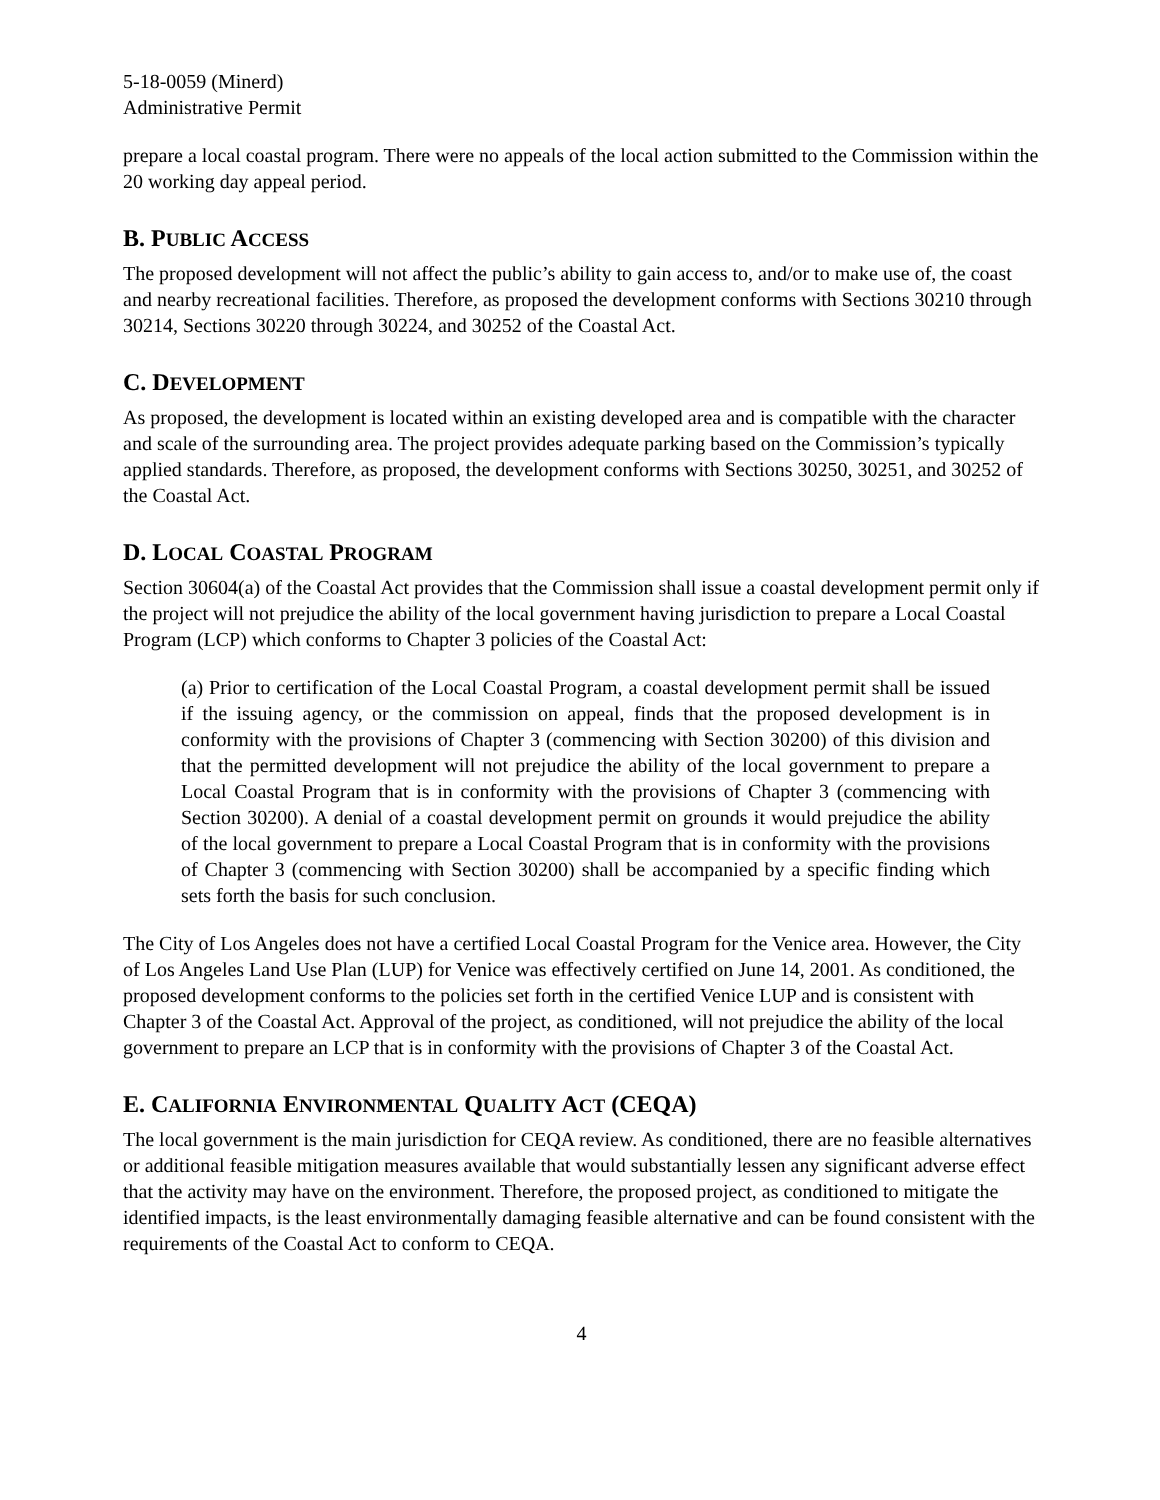5-18-0059 (Minerd)
Administrative Permit
prepare a local coastal program. There were no appeals of the local action submitted to the Commission within the 20 working day appeal period.
B. PUBLIC ACCESS
The proposed development will not affect the public’s ability to gain access to, and/or to make use of, the coast and nearby recreational facilities. Therefore, as proposed the development conforms with Sections 30210 through 30214, Sections 30220 through 30224, and 30252 of the Coastal Act.
C. DEVELOPMENT
As proposed, the development is located within an existing developed area and is compatible with the character and scale of the surrounding area. The project provides adequate parking based on the Commission’s typically applied standards. Therefore, as proposed, the development conforms with Sections 30250, 30251, and 30252 of the Coastal Act.
D. LOCAL COASTAL PROGRAM
Section 30604(a) of the Coastal Act provides that the Commission shall issue a coastal development permit only if the project will not prejudice the ability of the local government having jurisdiction to prepare a Local Coastal Program (LCP) which conforms to Chapter 3 policies of the Coastal Act:
(a) Prior to certification of the Local Coastal Program, a coastal development permit shall be issued if the issuing agency, or the commission on appeal, finds that the proposed development is in conformity with the provisions of Chapter 3 (commencing with Section 30200) of this division and that the permitted development will not prejudice the ability of the local government to prepare a Local Coastal Program that is in conformity with the provisions of Chapter 3 (commencing with Section 30200). A denial of a coastal development permit on grounds it would prejudice the ability of the local government to prepare a Local Coastal Program that is in conformity with the provisions of Chapter 3 (commencing with Section 30200) shall be accompanied by a specific finding which sets forth the basis for such conclusion.
The City of Los Angeles does not have a certified Local Coastal Program for the Venice area. However, the City of Los Angeles Land Use Plan (LUP) for Venice was effectively certified on June 14, 2001. As conditioned, the proposed development conforms to the policies set forth in the certified Venice LUP and is consistent with Chapter 3 of the Coastal Act. Approval of the project, as conditioned, will not prejudice the ability of the local government to prepare an LCP that is in conformity with the provisions of Chapter 3 of the Coastal Act.
E. CALIFORNIA ENVIRONMENTAL QUALITY ACT (CEQA)
The local government is the main jurisdiction for CEQA review. As conditioned, there are no feasible alternatives or additional feasible mitigation measures available that would substantially lessen any significant adverse effect that the activity may have on the environment. Therefore, the proposed project, as conditioned to mitigate the identified impacts, is the least environmentally damaging feasible alternative and can be found consistent with the requirements of the Coastal Act to conform to CEQA.
4